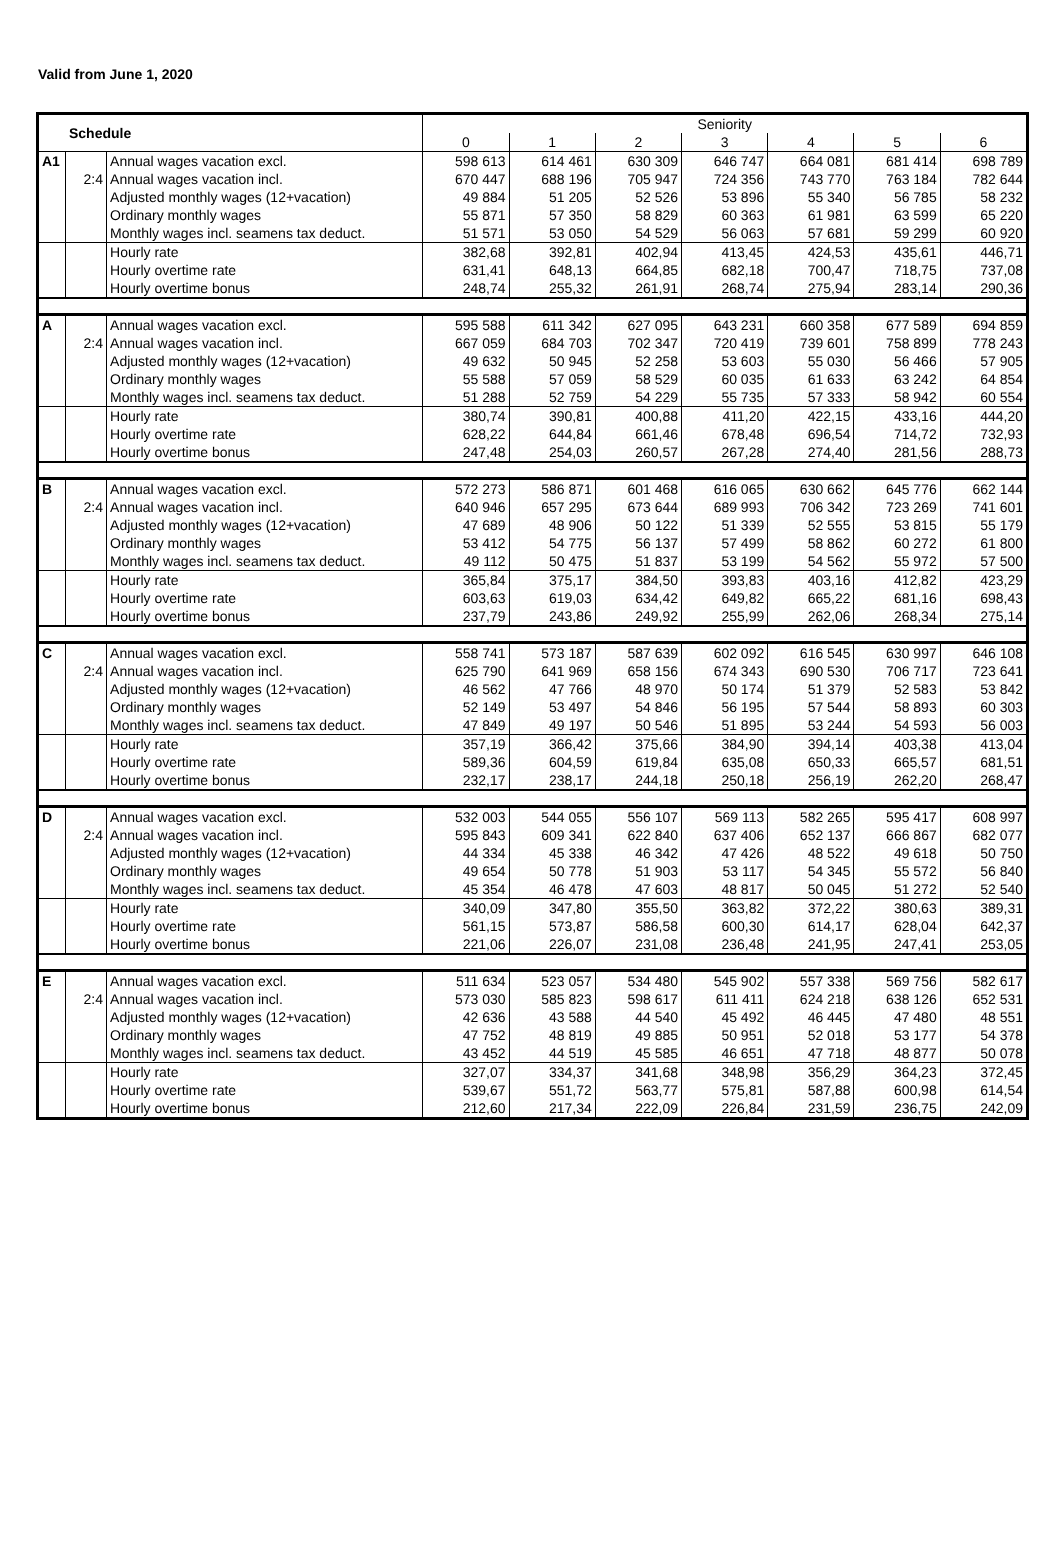Valid from June 1, 2020
| Schedule | | | Seniority | | | | | | |
| --- | --- | --- | --- | --- | --- | --- | --- | --- | --- |
| | | | 0 | 1 | 2 | 3 | 4 | 5 | 6 |
| A1 | | Annual wages vacation excl. | 598 613 | 614 461 | 630 309 | 646 747 | 664 081 | 681 414 | 698 789 |
| | 2:4 | Annual wages vacation incl. | 670 447 | 688 196 | 705 947 | 724 356 | 743 770 | 763 184 | 782 644 |
| | | Adjusted monthly wages (12+vacation) | 49 884 | 51 205 | 52 526 | 53 896 | 55 340 | 56 785 | 58 232 |
| | | Ordinary monthly wages | 55 871 | 57 350 | 58 829 | 60 363 | 61 981 | 63 599 | 65 220 |
| | | Monthly wages incl. seamens tax deduct. | 51 571 | 53 050 | 54 529 | 56 063 | 57 681 | 59 299 | 60 920 |
| | | Hourly rate | 382,68 | 392,81 | 402,94 | 413,45 | 424,53 | 435,61 | 446,71 |
| | | Hourly overtime rate | 631,41 | 648,13 | 664,85 | 682,18 | 700,47 | 718,75 | 737,08 |
| | | Hourly overtime bonus | 248,74 | 255,32 | 261,91 | 268,74 | 275,94 | 283,14 | 290,36 |
| A | | Annual wages vacation excl. | 595 588 | 611 342 | 627 095 | 643 231 | 660 358 | 677 589 | 694 859 |
| | 2:4 | Annual wages vacation incl. | 667 059 | 684 703 | 702 347 | 720 419 | 739 601 | 758 899 | 778 243 |
| | | Adjusted monthly wages (12+vacation) | 49 632 | 50 945 | 52 258 | 53 603 | 55 030 | 56 466 | 57 905 |
| | | Ordinary monthly wages | 55 588 | 57 059 | 58 529 | 60 035 | 61 633 | 63 242 | 64 854 |
| | | Monthly wages incl. seamens tax deduct. | 51 288 | 52 759 | 54 229 | 55 735 | 57 333 | 58 942 | 60 554 |
| | | Hourly rate | 380,74 | 390,81 | 400,88 | 411,20 | 422,15 | 433,16 | 444,20 |
| | | Hourly overtime rate | 628,22 | 644,84 | 661,46 | 678,48 | 696,54 | 714,72 | 732,93 |
| | | Hourly overtime bonus | 247,48 | 254,03 | 260,57 | 267,28 | 274,40 | 281,56 | 288,73 |
| B | | Annual wages vacation excl. | 572 273 | 586 871 | 601 468 | 616 065 | 630 662 | 645 776 | 662 144 |
| | 2:4 | Annual wages vacation incl. | 640 946 | 657 295 | 673 644 | 689 993 | 706 342 | 723 269 | 741 601 |
| | | Adjusted monthly wages (12+vacation) | 47 689 | 48 906 | 50 122 | 51 339 | 52 555 | 53 815 | 55 179 |
| | | Ordinary monthly wages | 53 412 | 54 775 | 56 137 | 57 499 | 58 862 | 60 272 | 61 800 |
| | | Monthly wages incl. seamens tax deduct. | 49 112 | 50 475 | 51 837 | 53 199 | 54 562 | 55 972 | 57 500 |
| | | Hourly rate | 365,84 | 375,17 | 384,50 | 393,83 | 403,16 | 412,82 | 423,29 |
| | | Hourly overtime rate | 603,63 | 619,03 | 634,42 | 649,82 | 665,22 | 681,16 | 698,43 |
| | | Hourly overtime bonus | 237,79 | 243,86 | 249,92 | 255,99 | 262,06 | 268,34 | 275,14 |
| C | | Annual wages vacation excl. | 558 741 | 573 187 | 587 639 | 602 092 | 616 545 | 630 997 | 646 108 |
| | 2:4 | Annual wages vacation incl. | 625 790 | 641 969 | 658 156 | 674 343 | 690 530 | 706 717 | 723 641 |
| | | Adjusted monthly wages (12+vacation) | 46 562 | 47 766 | 48 970 | 50 174 | 51 379 | 52 583 | 53 842 |
| | | Ordinary monthly wages | 52 149 | 53 497 | 54 846 | 56 195 | 57 544 | 58 893 | 60 303 |
| | | Monthly wages incl. seamens tax deduct. | 47 849 | 49 197 | 50 546 | 51 895 | 53 244 | 54 593 | 56 003 |
| | | Hourly rate | 357,19 | 366,42 | 375,66 | 384,90 | 394,14 | 403,38 | 413,04 |
| | | Hourly overtime rate | 589,36 | 604,59 | 619,84 | 635,08 | 650,33 | 665,57 | 681,51 |
| | | Hourly overtime bonus | 232,17 | 238,17 | 244,18 | 250,18 | 256,19 | 262,20 | 268,47 |
| D | | Annual wages vacation excl. | 532 003 | 544 055 | 556 107 | 569 113 | 582 265 | 595 417 | 608 997 |
| | 2:4 | Annual wages vacation incl. | 595 843 | 609 341 | 622 840 | 637 406 | 652 137 | 666 867 | 682 077 |
| | | Adjusted monthly wages (12+vacation) | 44 334 | 45 338 | 46 342 | 47 426 | 48 522 | 49 618 | 50 750 |
| | | Ordinary monthly wages | 49 654 | 50 778 | 51 903 | 53 117 | 54 345 | 55 572 | 56 840 |
| | | Monthly wages incl. seamens tax deduct. | 45 354 | 46 478 | 47 603 | 48 817 | 50 045 | 51 272 | 52 540 |
| | | Hourly rate | 340,09 | 347,80 | 355,50 | 363,82 | 372,22 | 380,63 | 389,31 |
| | | Hourly overtime rate | 561,15 | 573,87 | 586,58 | 600,30 | 614,17 | 628,04 | 642,37 |
| | | Hourly overtime bonus | 221,06 | 226,07 | 231,08 | 236,48 | 241,95 | 247,41 | 253,05 |
| E | | Annual wages vacation excl. | 511 634 | 523 057 | 534 480 | 545 902 | 557 338 | 569 756 | 582 617 |
| | 2:4 | Annual wages vacation incl. | 573 030 | 585 823 | 598 617 | 611 411 | 624 218 | 638 126 | 652 531 |
| | | Adjusted monthly wages (12+vacation) | 42 636 | 43 588 | 44 540 | 45 492 | 46 445 | 47 480 | 48 551 |
| | | Ordinary monthly wages | 47 752 | 48 819 | 49 885 | 50 951 | 52 018 | 53 177 | 54 378 |
| | | Monthly wages incl. seamens tax deduct. | 43 452 | 44 519 | 45 585 | 46 651 | 47 718 | 48 877 | 50 078 |
| | | Hourly rate | 327,07 | 334,37 | 341,68 | 348,98 | 356,29 | 364,23 | 372,45 |
| | | Hourly overtime rate | 539,67 | 551,72 | 563,77 | 575,81 | 587,88 | 600,98 | 614,54 |
| | | Hourly overtime bonus | 212,60 | 217,34 | 222,09 | 226,84 | 231,59 | 236,75 | 242,09 |